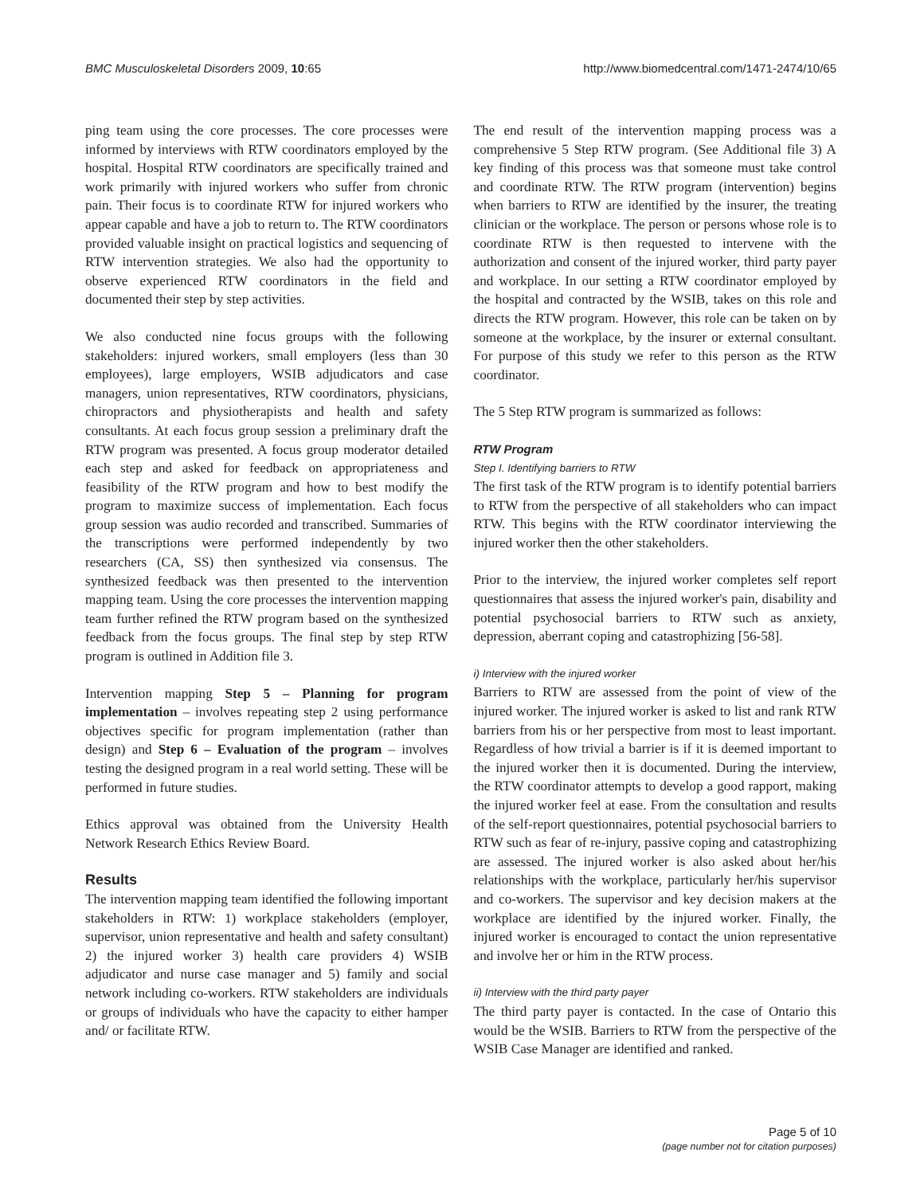BMC Musculoskeletal Disorders 2009, 10:65 http://www.biomedcentral.com/1471-2474/10/65
ping team using the core processes. The core processes were informed by interviews with RTW coordinators employed by the hospital. Hospital RTW coordinators are specifically trained and work primarily with injured workers who suffer from chronic pain. Their focus is to coordinate RTW for injured workers who appear capable and have a job to return to. The RTW coordinators provided valuable insight on practical logistics and sequencing of RTW intervention strategies. We also had the opportunity to observe experienced RTW coordinators in the field and documented their step by step activities.
We also conducted nine focus groups with the following stakeholders: injured workers, small employers (less than 30 employees), large employers, WSIB adjudicators and case managers, union representatives, RTW coordinators, physicians, chiropractors and physiotherapists and health and safety consultants. At each focus group session a preliminary draft the RTW program was presented. A focus group moderator detailed each step and asked for feedback on appropriateness and feasibility of the RTW program and how to best modify the program to maximize success of implementation. Each focus group session was audio recorded and transcribed. Summaries of the transcriptions were performed independently by two researchers (CA, SS) then synthesized via consensus. The synthesized feedback was then presented to the intervention mapping team. Using the core processes the intervention mapping team further refined the RTW program based on the synthesized feedback from the focus groups. The final step by step RTW program is outlined in Addition file 3.
Intervention mapping Step 5 – Planning for program implementation – involves repeating step 2 using performance objectives specific for program implementation (rather than design) and Step 6 – Evaluation of the program – involves testing the designed program in a real world setting. These will be performed in future studies.
Ethics approval was obtained from the University Health Network Research Ethics Review Board.
Results
The intervention mapping team identified the following important stakeholders in RTW: 1) workplace stakeholders (employer, supervisor, union representative and health and safety consultant) 2) the injured worker 3) health care providers 4) WSIB adjudicator and nurse case manager and 5) family and social network including co-workers. RTW stakeholders are individuals or groups of individuals who have the capacity to either hamper and/ or facilitate RTW.
The end result of the intervention mapping process was a comprehensive 5 Step RTW program. (See Additional file 3) A key finding of this process was that someone must take control and coordinate RTW. The RTW program (intervention) begins when barriers to RTW are identified by the insurer, the treating clinician or the workplace. The person or persons whose role is to coordinate RTW is then requested to intervene with the authorization and consent of the injured worker, third party payer and workplace. In our setting a RTW coordinator employed by the hospital and contracted by the WSIB, takes on this role and directs the RTW program. However, this role can be taken on by someone at the workplace, by the insurer or external consultant. For purpose of this study we refer to this person as the RTW coordinator.
The 5 Step RTW program is summarized as follows:
RTW Program
Step I. Identifying barriers to RTW
The first task of the RTW program is to identify potential barriers to RTW from the perspective of all stakeholders who can impact RTW. This begins with the RTW coordinator interviewing the injured worker then the other stakeholders.
Prior to the interview, the injured worker completes self report questionnaires that assess the injured worker's pain, disability and potential psychosocial barriers to RTW such as anxiety, depression, aberrant coping and catastrophizing [56-58].
i) Interview with the injured worker
Barriers to RTW are assessed from the point of view of the injured worker. The injured worker is asked to list and rank RTW barriers from his or her perspective from most to least important. Regardless of how trivial a barrier is if it is deemed important to the injured worker then it is documented. During the interview, the RTW coordinator attempts to develop a good rapport, making the injured worker feel at ease. From the consultation and results of the self-report questionnaires, potential psychosocial barriers to RTW such as fear of re-injury, passive coping and catastrophizing are assessed. The injured worker is also asked about her/his relationships with the workplace, particularly her/his supervisor and co-workers. The supervisor and key decision makers at the workplace are identified by the injured worker. Finally, the injured worker is encouraged to contact the union representative and involve her or him in the RTW process.
ii) Interview with the third party payer
The third party payer is contacted. In the case of Ontario this would be the WSIB. Barriers to RTW from the perspective of the WSIB Case Manager are identified and ranked.
Page 5 of 10
(page number not for citation purposes)